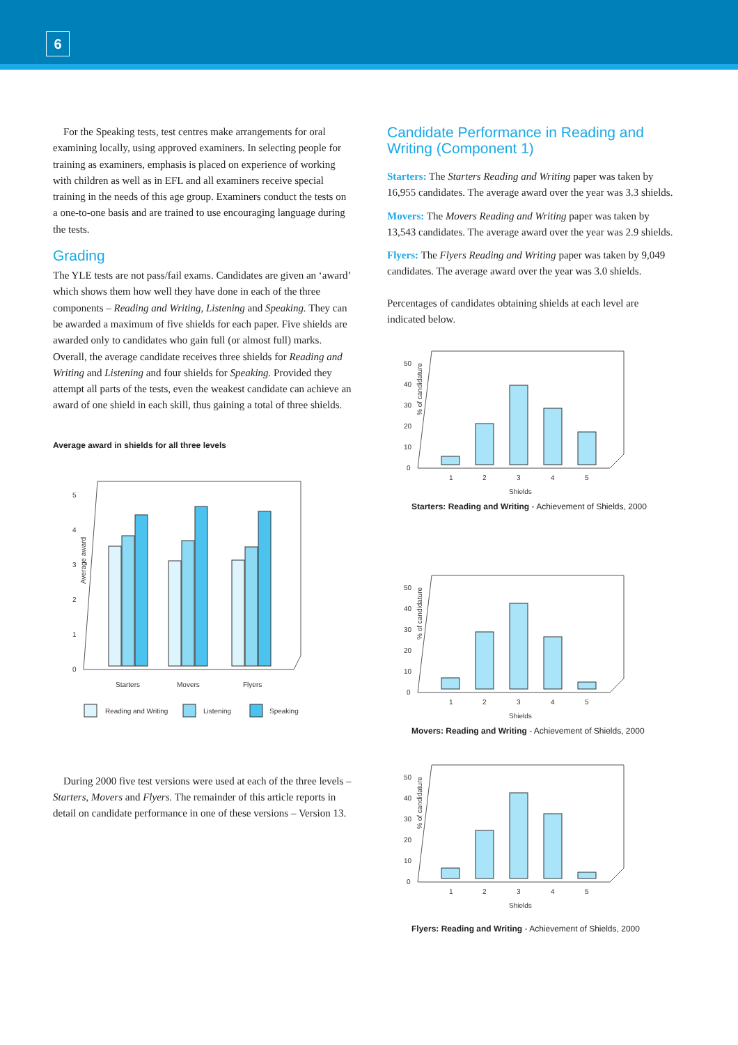6
For the Speaking tests, test centres make arrangements for oral examining locally, using approved examiners. In selecting people for training as examiners, emphasis is placed on experience of working with children as well as in EFL and all examiners receive special training in the needs of this age group. Examiners conduct the tests on a one-to-one basis and are trained to use encouraging language during the tests.
Grading
The YLE tests are not pass/fail exams. Candidates are given an ‘award’ which shows them how well they have done in each of the three components – Reading and Writing, Listening and Speaking. They can be awarded a maximum of five shields for each paper. Five shields are awarded only to candidates who gain full (or almost full) marks. Overall, the average candidate receives three shields for Reading and Writing and Listening and four shields for Speaking. Provided they attempt all parts of the tests, even the weakest candidate can achieve an award of one shield in each skill, thus gaining a total of three shields.
Average award in shields for all three levels
Average award
5
4
3
2
1
0
Starters
Movers
Flyers
Reading and Writing
Listening
Speaking
During 2000 five test versions were used at each of the three levels – Starters, Movers and Flyers. The remainder of this article reports in detail on candidate performance in one of these versions – Version 13.
Candidate Performance in Reading and Writing (Component 1)
Starters: The Starters Reading and Writing paper was taken by 16,955 candidates. The average award over the year was 3.3 shields.
Movers: The Movers Reading and Writing paper was taken by 13,543 candidates. The average award over the year was 2.9 shields.
Flyers: The Flyers Reading and Writing paper was taken by 9,049 candidates. The average award over the year was 3.0 shields.
Percentages of candidates obtaining shields at each level are indicated below.
% of candidature
50
40
30
20
10
0
1
2
3
4
5
Shields
Starters: Reading and Writing - Achievement of Shields, 2000
% of candidature
50
40
30
20
10
0
1
2
3
4
5
Shields
Movers: Reading and Writing - Achievement of Shields, 2000
% of candidature
50
40
30
20
10
0
1
2
3
4
5
Shields
Flyers: Reading and Writing - Achievement of Shields, 2000